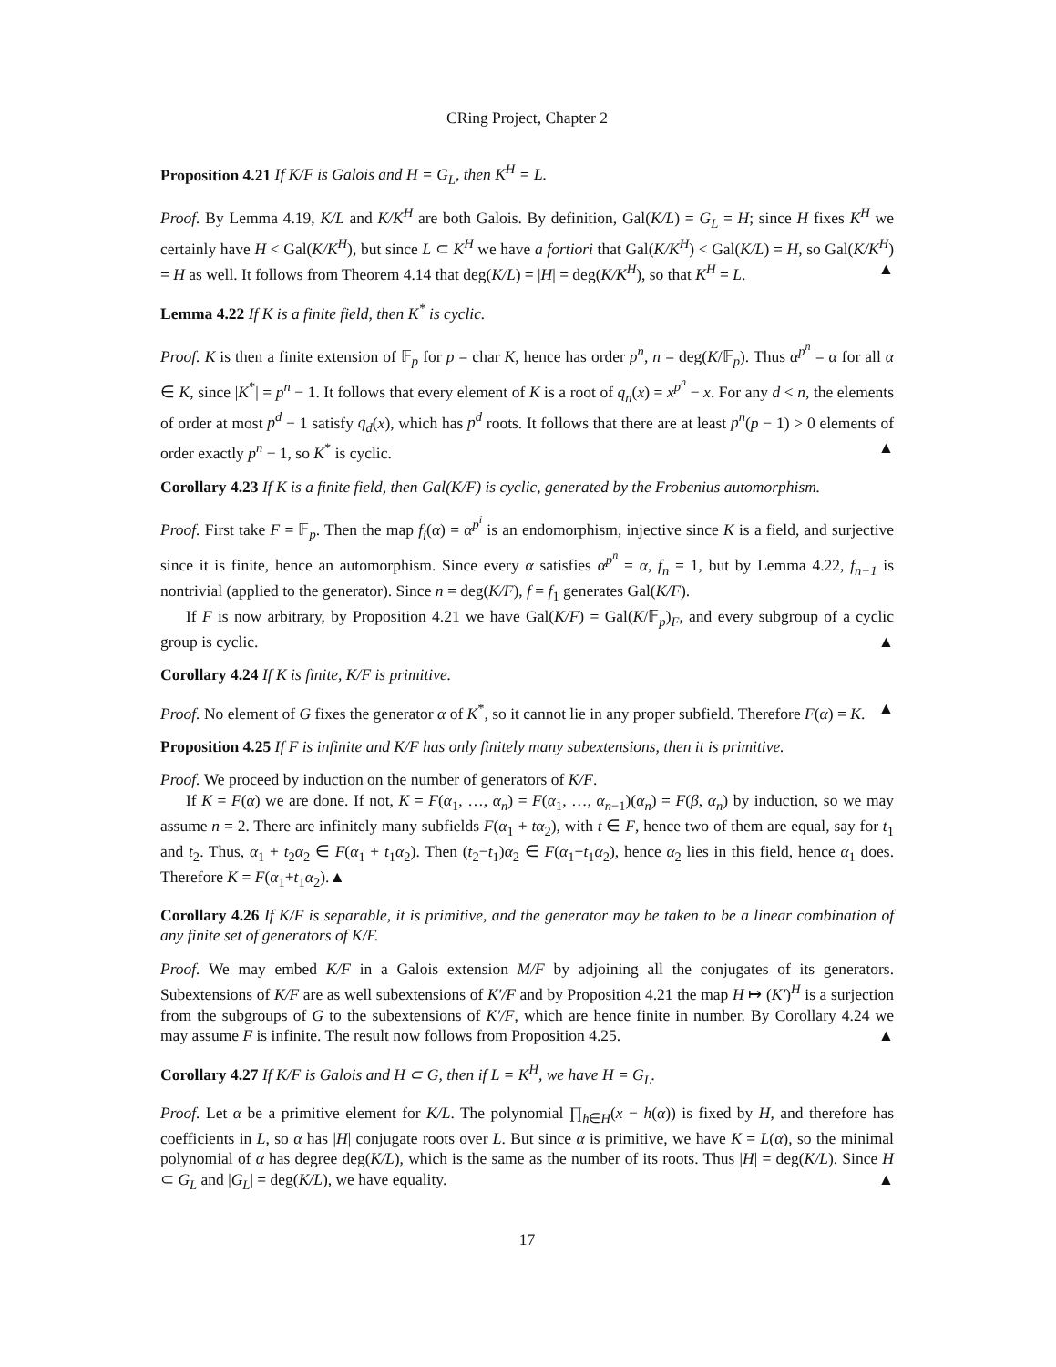CRing Project, Chapter 2
Proposition 4.21 If K/F is Galois and H = G<sub>L</sub>, then K<sup>H</sup> = L.
Proof. By Lemma 4.19, K/L and K/K<sup>H</sup> are both Galois. By definition, Gal(K/L) = G<sub>L</sub> = H; since H fixes K<sup>H</sup> we certainly have H < Gal(K/K<sup>H</sup>), but since L ⊂ K<sup>H</sup> we have a fortiori that Gal(K/K<sup>H</sup>) < Gal(K/L) = H, so Gal(K/K<sup>H</sup>) = H as well. It follows from Theorem 4.14 that deg(K/L) = |H| = deg(K/K<sup>H</sup>), so that K<sup>H</sup> = L. ▲
Lemma 4.22 If K is a finite field, then K<sup>*</sup> is cyclic.
Proof. K is then a finite extension of 𝔽<sub>p</sub> for p = char K, hence has order p<sup>n</sup>, n = deg(K/𝔽<sub>p</sub>). Thus α<sup>p<sup>n</sup></sup> = α for all α ∈ K, since |K<sup>*</sup>| = p<sup>n</sup> − 1. It follows that every element of K is a root of q<sub>n</sub>(x) = x<sup>p<sup>n</sup></sup> − x. For any d < n, the elements of order at most p<sup>d</sup> − 1 satisfy q<sub>d</sub>(x), which has p<sup>d</sup> roots. It follows that there are at least p<sup>n</sup>(p − 1) > 0 elements of order exactly p<sup>n</sup> − 1, so K<sup>*</sup> is cyclic. ▲
Corollary 4.23 If K is a finite field, then Gal(K/F) is cyclic, generated by the Frobenius automorphism.
Proof. First take F = 𝔽<sub>p</sub>. Then the map f<sub>i</sub>(α) = α<sup>p<sup>i</sup></sup> is an endomorphism, injective since K is a field, and surjective since it is finite, hence an automorphism. Since every α satisfies α<sup>p<sup>n</sup></sup> = α, f<sub>n</sub> = 1, but by Lemma 4.22, f<sub>n−1</sub> is nontrivial (applied to the generator). Since n = deg(K/F), f = f<sub>1</sub> generates Gal(K/F).
If F is now arbitrary, by Proposition 4.21 we have Gal(K/F) = Gal(K/𝔽<sub>p</sub>)<sub>F</sub>, and every subgroup of a cyclic group is cyclic. ▲
Corollary 4.24 If K is finite, K/F is primitive.
Proof. No element of G fixes the generator α of K<sup>*</sup>, so it cannot lie in any proper subfield. Therefore F(α) = K. ▲
Proposition 4.25 If F is infinite and K/F has only finitely many subextensions, then it is primitive.
Proof. We proceed by induction on the number of generators of K/F.
If K = F(α) we are done. If not, K = F(α<sub>1</sub>, …, α<sub>n</sub>) = F(α<sub>1</sub>, …, α<sub>n−1</sub>)(α<sub>n</sub>) = F(β, α<sub>n</sub>) by induction, so we may assume n = 2. There are infinitely many subfields F(α<sub>1</sub> + tα<sub>2</sub>), with t ∈ F, hence two of them are equal, say for t<sub>1</sub> and t<sub>2</sub>. Thus, α<sub>1</sub> + t<sub>2</sub>α<sub>2</sub> ∈ F(α<sub>1</sub> + t<sub>1</sub>α<sub>2</sub>). Then (t<sub>2</sub>−t<sub>1</sub>)α<sub>2</sub> ∈ F(α<sub>1</sub>+t<sub>1</sub>α<sub>2</sub>), hence α<sub>2</sub> lies in this field, hence α<sub>1</sub> does. Therefore K = F(α<sub>1</sub>+t<sub>1</sub>α<sub>2</sub>).▲
Corollary 4.26 If K/F is separable, it is primitive, and the generator may be taken to be a linear combination of any finite set of generators of K/F.
Proof. We may embed K/F in a Galois extension M/F by adjoining all the conjugates of its generators. Subextensions of K/F are as well subextensions of K′/F and by Proposition 4.21 the map H ↦ (K′)<sup>H</sup> is a surjection from the subgroups of G to the subextensions of K′/F, which are hence finite in number. By Corollary 4.24 we may assume F is infinite. The result now follows from Proposition 4.25. ▲
Corollary 4.27 If K/F is Galois and H ⊂ G, then if L = K<sup>H</sup>, we have H = G<sub>L</sub>.
Proof. Let α be a primitive element for K/L. The polynomial ∏<sub>h∈H</sub>(x − h(α)) is fixed by H, and therefore has coefficients in L, so α has |H| conjugate roots over L. But since α is primitive, we have K = L(α), so the minimal polynomial of α has degree deg(K/L), which is the same as the number of its roots. Thus |H| = deg(K/L). Since H ⊂ G<sub>L</sub> and |G<sub>L</sub>| = deg(K/L), we have equality. ▲
17